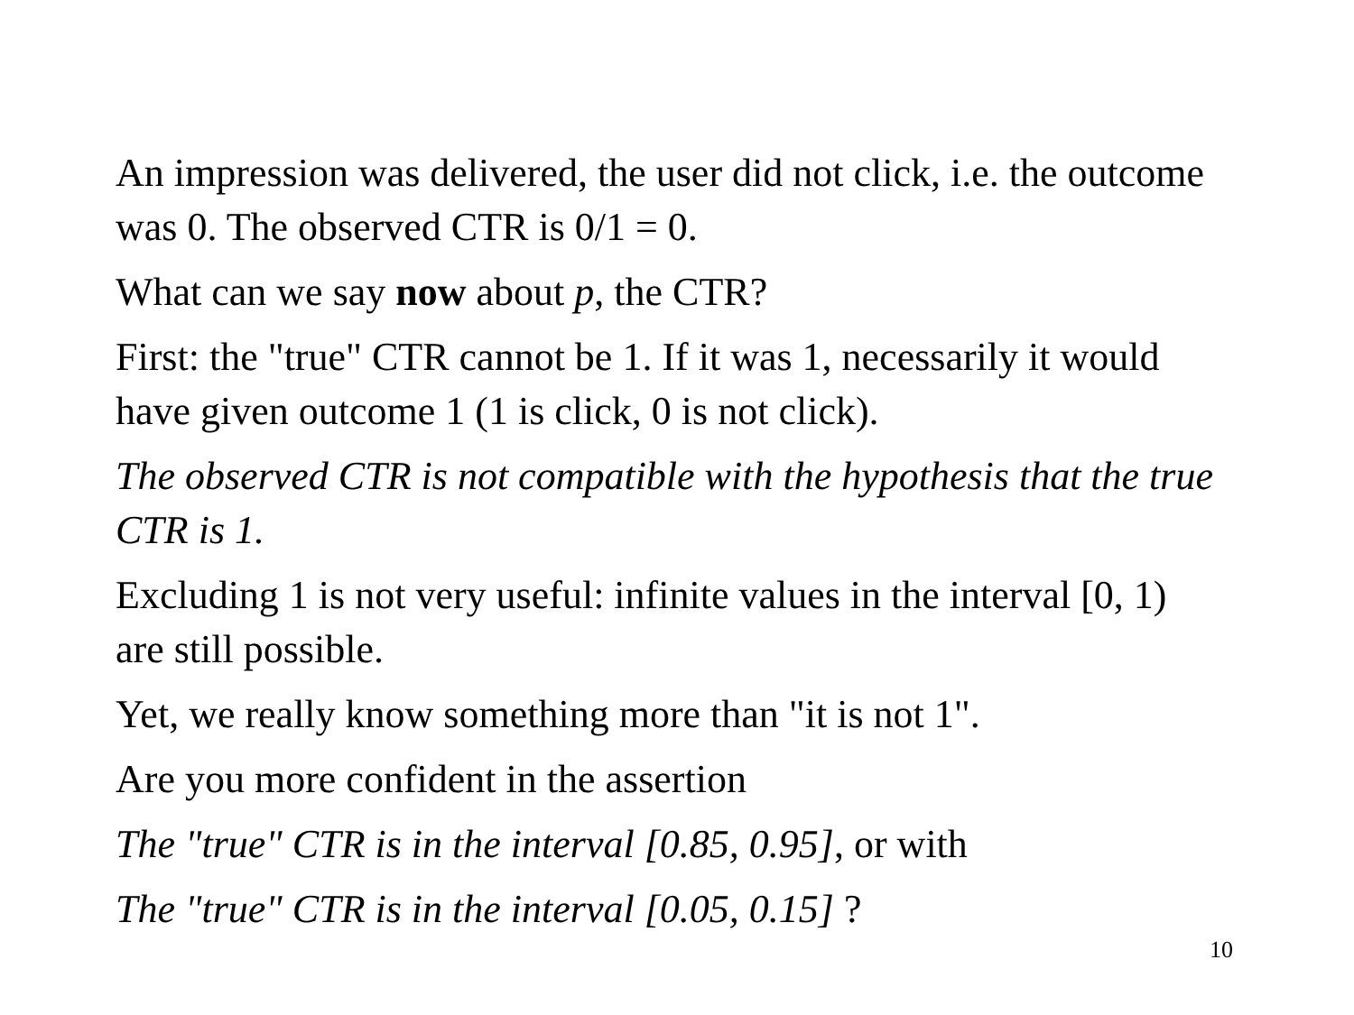An impression was delivered, the user did not click, i.e. the outcome was 0. The observed CTR is 0/1 = 0.
What can we say now about p, the CTR?
First: the "true" CTR cannot be 1. If it was 1, necessarily it would have given outcome 1 (1 is click, 0 is not click).
The observed CTR is not compatible with the hypothesis that the true CTR is 1.
Excluding 1 is not very useful: infinite values in the interval [0, 1) are still possible.
Yet, we really know something more than "it is not 1".
Are you more confident in the assertion
The "true" CTR is in the interval [0.85, 0.95], or with
The "true" CTR is in the interval [0.05, 0.15] ?
10